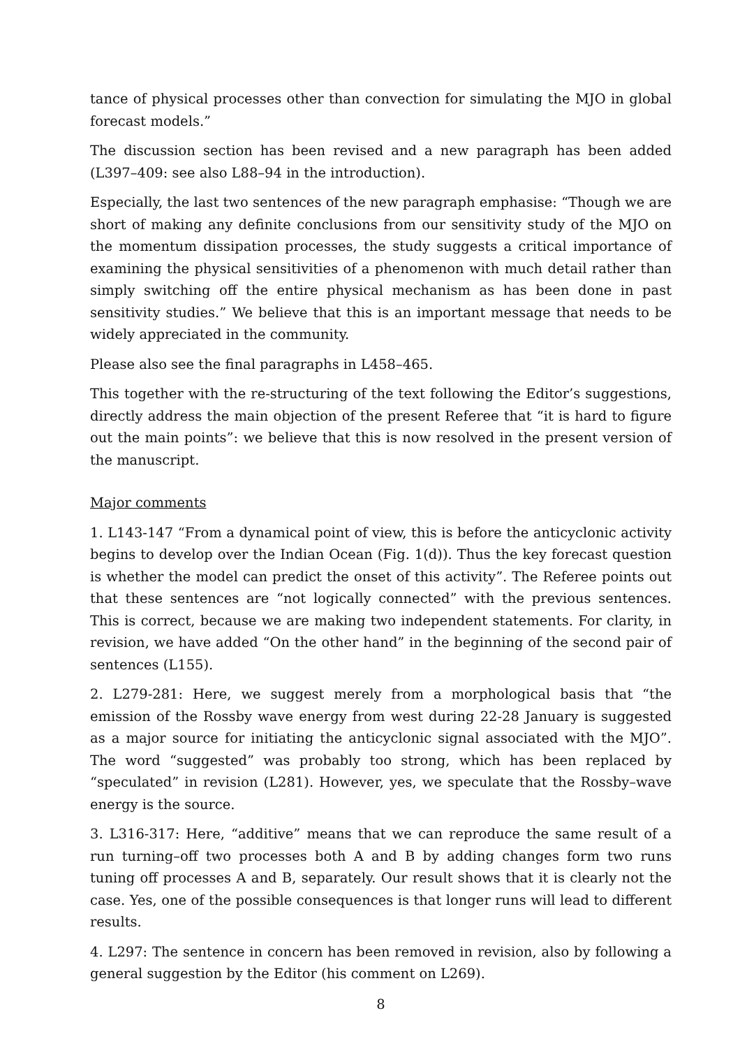tance of physical processes other than convection for simulating the MJO in global forecast models.”
The discussion section has been revised and a new paragraph has been added (L397–409: see also L88–94 in the introduction).
Especially, the last two sentences of the new paragraph emphasise: “Though we are short of making any definite conclusions from our sensitivity study of the MJO on the momentum dissipation processes, the study suggests a critical importance of examining the physical sensitivities of a phenomenon with much detail rather than simply switching off the entire physical mechanism as has been done in past sensitivity studies.” We believe that this is an important message that needs to be widely appreciated in the community.
Please also see the final paragraphs in L458–465.
This together with the re-structuring of the text following the Editor’s suggestions, directly address the main objection of the present Referee that “it is hard to figure out the main points”: we believe that this is now resolved in the present version of the manuscript.
Major comments
1. L143-147 “From a dynamical point of view, this is before the anticyclonic activity begins to develop over the Indian Ocean (Fig. 1(d)). Thus the key forecast question is whether the model can predict the onset of this activity”. The Referee points out that these sentences are “not logically connected” with the previous sentences. This is correct, because we are making two independent statements. For clarity, in revision, we have added “On the other hand” in the beginning of the second pair of sentences (L155).
2. L279-281: Here, we suggest merely from a morphological basis that “the emission of the Rossby wave energy from west during 22-28 January is suggested as a major source for initiating the anticyclonic signal associated with the MJO”. The word “suggested” was probably too strong, which has been replaced by “speculated” in revision (L281). However, yes, we speculate that the Rossby–wave energy is the source.
3. L316-317: Here, “additive” means that we can reproduce the same result of a run turning–off two processes both A and B by adding changes form two runs tuning off processes A and B, separately. Our result shows that it is clearly not the case. Yes, one of the possible consequences is that longer runs will lead to different results.
4. L297: The sentence in concern has been removed in revision, also by following a general suggestion by the Editor (his comment on L269).
8